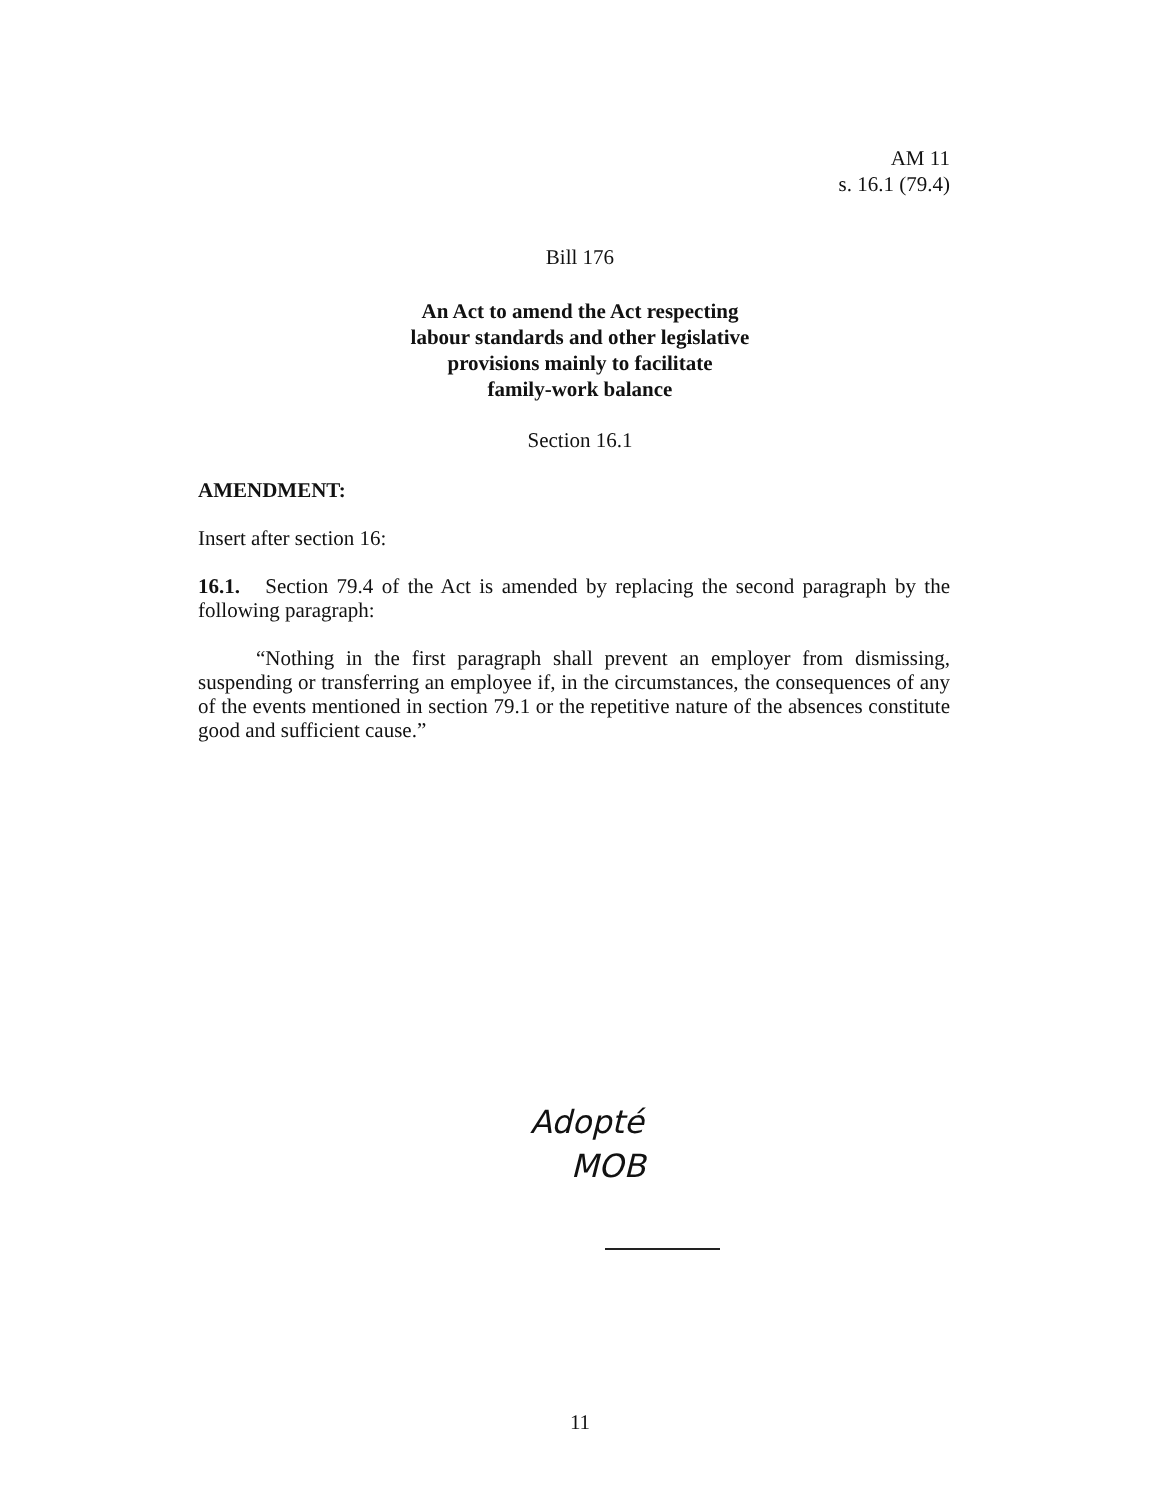AM 11
s. 16.1 (79.4)
Bill 176
An Act to amend the Act respecting
labour standards and other legislative
provisions mainly to facilitate
family-work balance
Section 16.1
AMENDMENT:
Insert after section 16:
16.1. Section 79.4 of the Act is amended by replacing the second paragraph by the following paragraph:
“Nothing in the first paragraph shall prevent an employer from dismissing, suspending or transferring an employee if, in the circumstances, the consequences of any of the events mentioned in section 79.1 or the repetitive nature of the absences constitute good and sufficient cause.”
Adopté
MOB
11